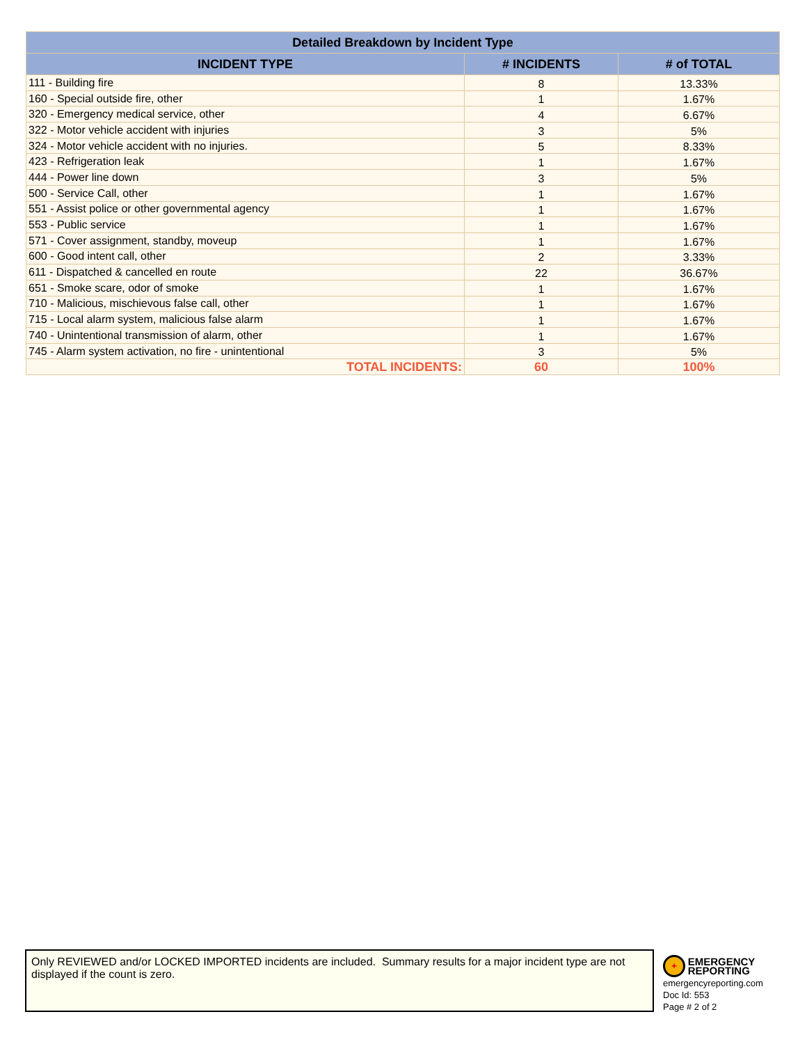| Detailed Breakdown by Incident Type | | |
| --- | --- | --- |
| INCIDENT TYPE | # INCIDENTS | # of TOTAL |
| 111 - Building fire | 8 | 13.33% |
| 160 - Special outside fire, other | 1 | 1.67% |
| 320 - Emergency medical service, other | 4 | 6.67% |
| 322 - Motor vehicle accident with injuries | 3 | 5% |
| 324 - Motor vehicle accident with no injuries. | 5 | 8.33% |
| 423 - Refrigeration leak | 1 | 1.67% |
| 444 - Power line down | 3 | 5% |
| 500 - Service Call, other | 1 | 1.67% |
| 551 - Assist police or other governmental agency | 1 | 1.67% |
| 553 - Public service | 1 | 1.67% |
| 571 - Cover assignment, standby, moveup | 1 | 1.67% |
| 600 - Good intent call, other | 2 | 3.33% |
| 611 - Dispatched & cancelled en route | 22 | 36.67% |
| 651 - Smoke scare, odor of smoke | 1 | 1.67% |
| 710 - Malicious, mischievous false call, other | 1 | 1.67% |
| 715 - Local alarm system, malicious false alarm | 1 | 1.67% |
| 740 - Unintentional transmission of alarm, other | 1 | 1.67% |
| 745 - Alarm system activation, no fire - unintentional | 3 | 5% |
| TOTAL INCIDENTS: | 60 | 100% |
Only REVIEWED and/or LOCKED IMPORTED incidents are included. Summary results for a major incident type are not displayed if the count is zero.
+ EMERGENCY
REPORTING
emergencyreporting.com
Doc Id: 553
Page # 2 of 2